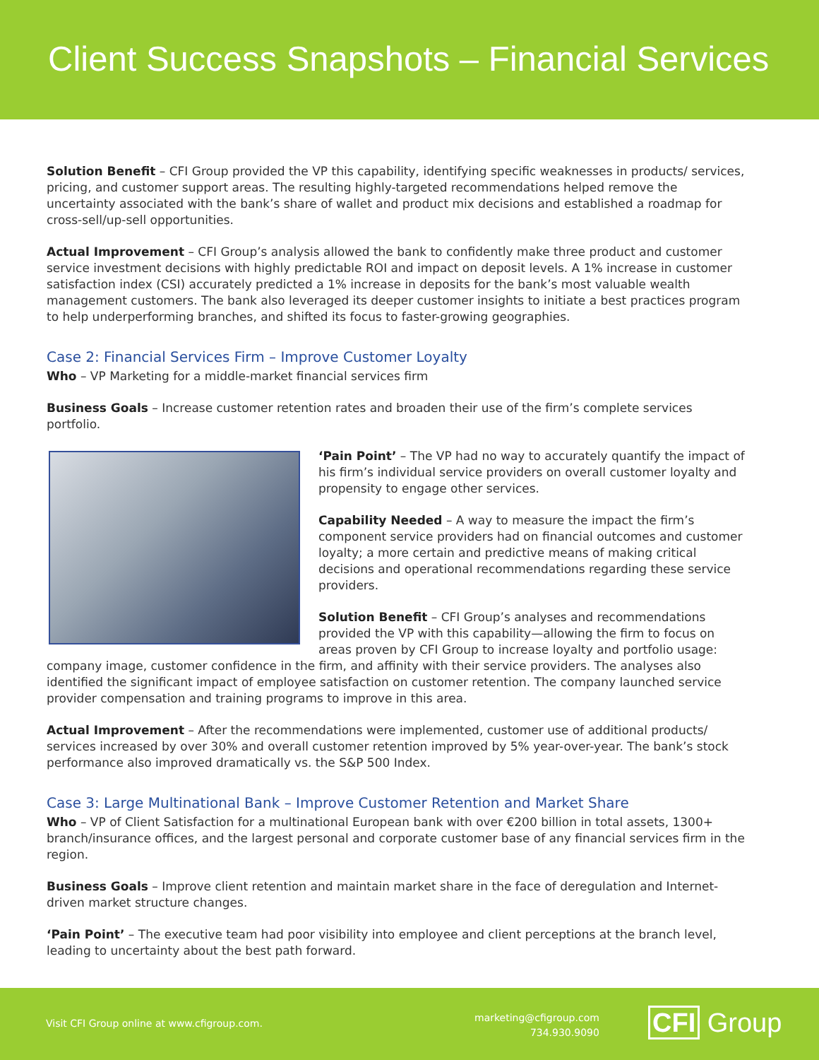Client Success Snapshots – Financial Services
Solution Benefit – CFI Group provided the VP this capability, identifying specific weaknesses in products/ services, pricing, and customer support areas. The resulting highly-targeted recommendations helped remove the uncertainty associated with the bank’s share of wallet and product mix decisions and established a roadmap for cross-sell/up-sell opportunities.
Actual Improvement – CFI Group’s analysis allowed the bank to confidently make three product and customer service investment decisions with highly predictable ROI and impact on deposit levels. A 1% increase in customer satisfaction index (CSI) accurately predicted a 1% increase in deposits for the bank’s most valuable wealth management customers. The bank also leveraged its deeper customer insights to initiate a best practices program to help underperforming branches, and shifted its focus to faster-growing geographies.
Case 2: Financial Services Firm – Improve Customer Loyalty
Who – VP Marketing for a middle-market financial services firm
Business Goals – Increase customer retention rates and broaden their use of the firm’s complete services portfolio.
‘Pain Point’ – The VP had no way to accurately quantify the impact of his firm’s individual service providers on overall customer loyalty and propensity to engage other services.
Capability Needed – A way to measure the impact the firm’s component service providers had on financial outcomes and customer loyalty; a more certain and predictive means of making critical decisions and operational recommendations regarding these service providers.
Solution Benefit – CFI Group’s analyses and recommendations provided the VP with this capability—allowing the firm to focus on areas proven by CFI Group to increase loyalty and portfolio usage: company image, customer confidence in the firm, and affinity with their service providers. The analyses also identified the significant impact of employee satisfaction on customer retention. The company launched service provider compensation and training programs to improve in this area.
Actual Improvement – After the recommendations were implemented, customer use of additional products/ services increased by over 30% and overall customer retention improved by 5% year-over-year. The bank’s stock performance also improved dramatically vs. the S&P 500 Index.
Case 3: Large Multinational Bank – Improve Customer Retention and Market Share
Who – VP of Client Satisfaction for a multinational European bank with over €200 billion in total assets, 1300+ branch/insurance offices, and the largest personal and corporate customer base of any financial services firm in the region.
Business Goals – Improve client retention and maintain market share in the face of deregulation and Internet-driven market structure changes.
‘Pain Point’ – The executive team had poor visibility into employee and client perceptions at the branch level, leading to uncertainty about the best path forward.
Visit CFI Group online at www.cfigroup.com.
marketing@cfigroup.com
734.930.9090
CFI Group